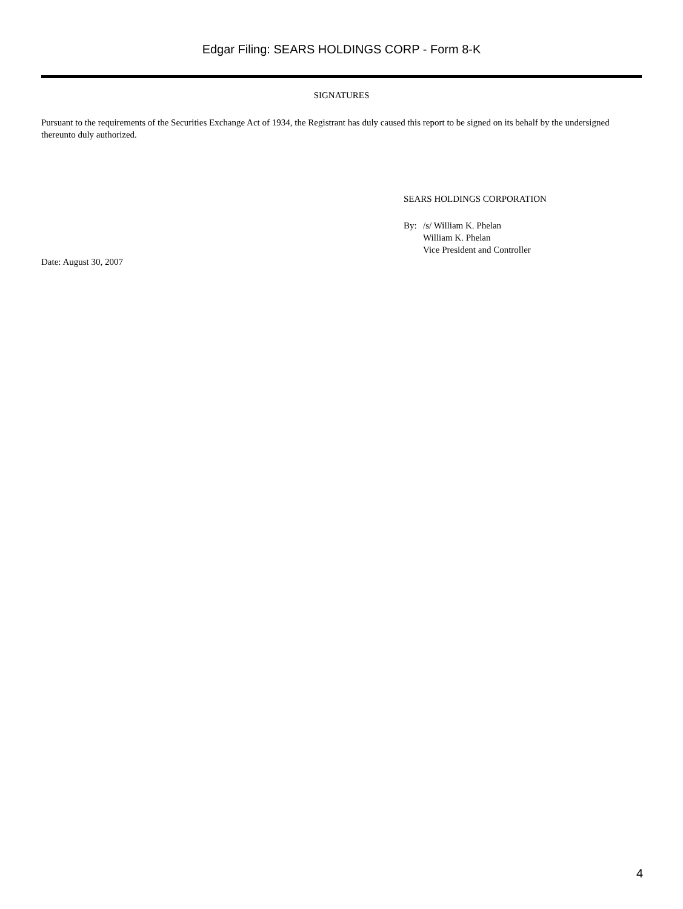Edgar Filing: SEARS HOLDINGS CORP - Form 8-K
SIGNATURES
Pursuant to the requirements of the Securities Exchange Act of 1934, the Registrant has duly caused this report to be signed on its behalf by the undersigned thereunto duly authorized.
SEARS HOLDINGS CORPORATION
By: /s/ William K. Phelan
William K. Phelan
Vice President and Controller
Date: August 30, 2007
4